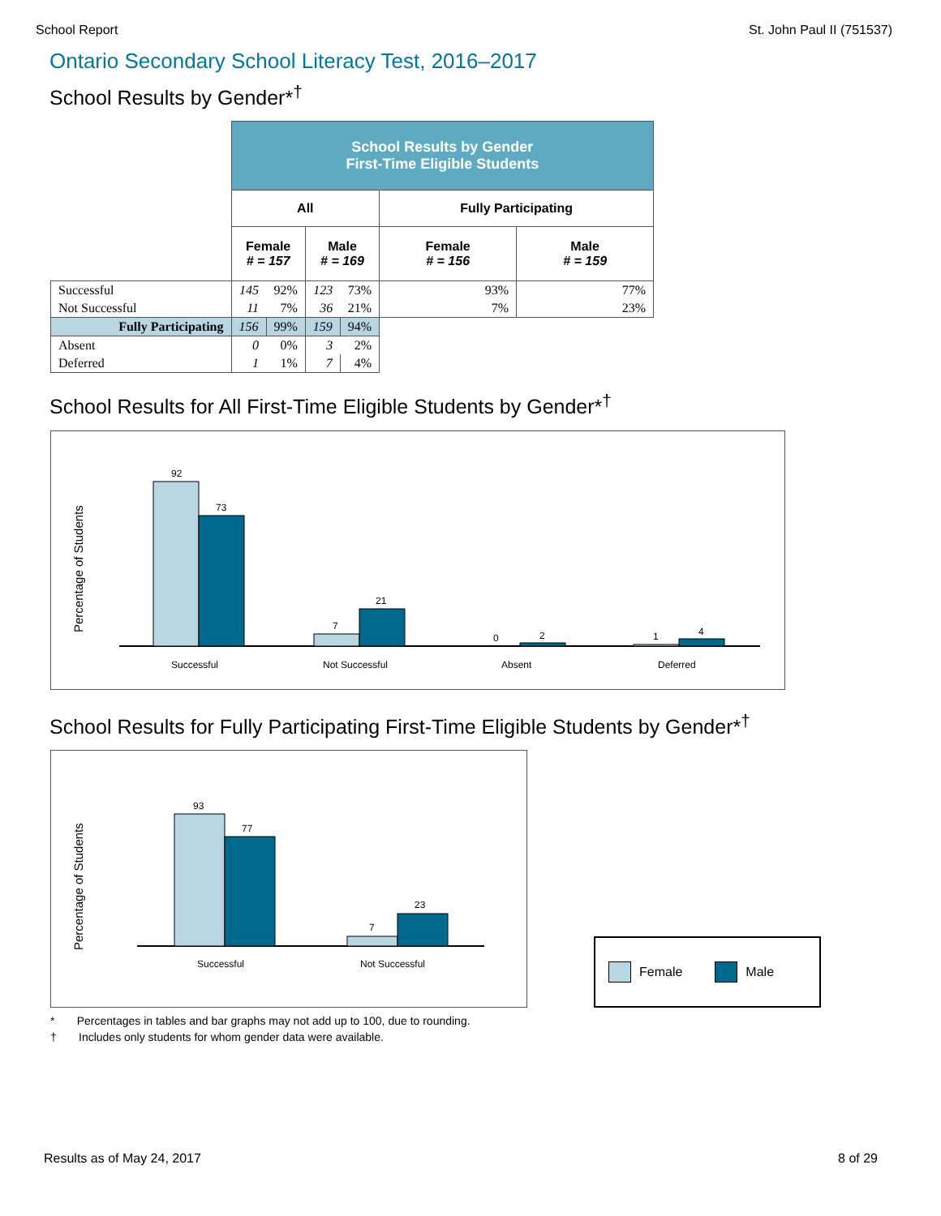School Report St. John Paul II (751537)
Ontario Secondary School Literacy Test, 2016–2017
School Results by Gender*<sup>†</sup>
| | School Results by Gender First-Time Eligible Students | | | | | |
| | All | | | | Fully Participating | |
| | Female # = 157 | | Male # = 169 | | Female # = 156 | Male # = 159 |
| Successful | 145 | 92% | 123 | 73% | 93% | 77% |
| Not Successful | 11 | 7% | 36 | 21% | 7% | 23% |
| Fully Participating | 156 | 99% | 159 | 94% | | |
| Absent | 0 | 0% | 3 | 2% | | |
| Deferred | 1 | 1% | 7 | 4% | | |
School Results for All First-Time Eligible Students by Gender*<sup>†</sup>
Percentage of Students
92
73
7
21
0
2
1
4
Successful
Not Successful
Absent
Deferred
School Results for Fully Participating First-Time Eligible Students by Gender*<sup>†</sup>
Percentage of Students
93
77
7
23
Successful
Not Successful
Female Male
* Percentages in tables and bar graphs may not add up to 100, due to rounding.
† Includes only students for whom gender data were available.
Results as of May 24, 2017 8 of 29